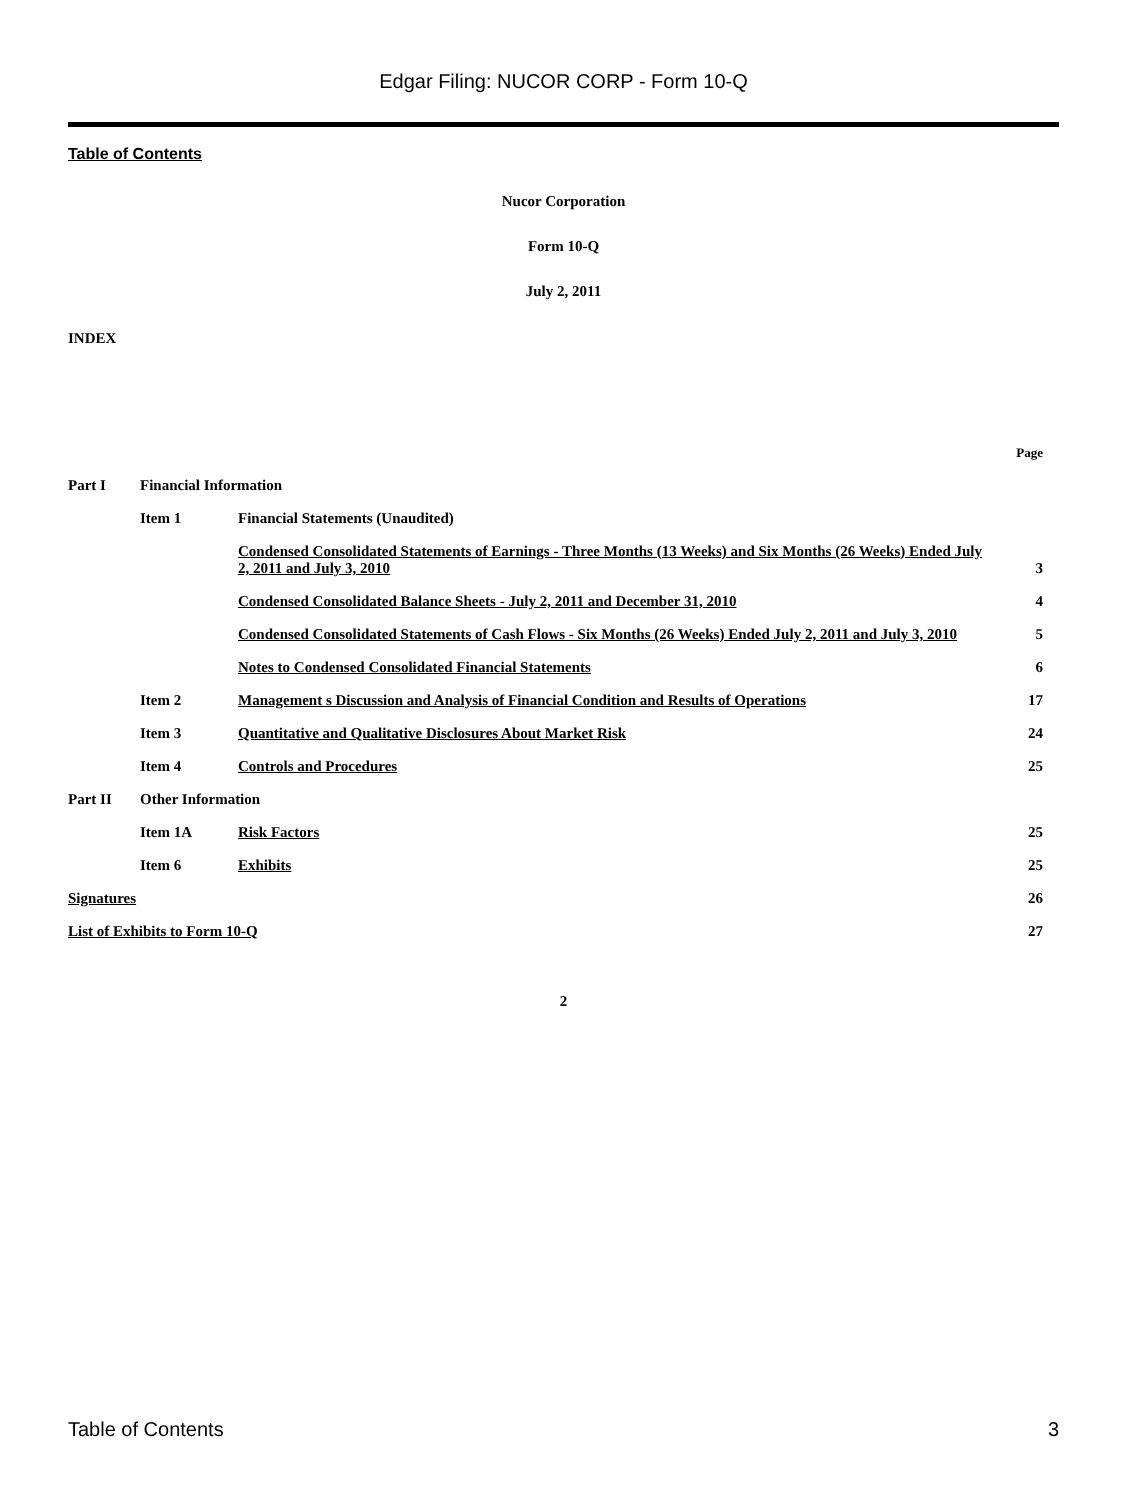Edgar Filing: NUCOR CORP - Form 10-Q
Table of Contents
Nucor Corporation
Form 10-Q
July 2, 2011
INDEX
| | | | Page |
| Part I | Financial Information | | |
| | Item 1 | Financial Statements (Unaudited) | |
| | | Condensed Consolidated Statements of Earnings - Three Months (13 Weeks) and Six Months (26 Weeks) Ended July 2, 2011 and July 3, 2010 | 3 |
| | | Condensed Consolidated Balance Sheets - July 2, 2011 and December 31, 2010 | 4 |
| | | Condensed Consolidated Statements of Cash Flows - Six Months (26 Weeks) Ended July 2, 2011 and July 3, 2010 | 5 |
| | | Notes to Condensed Consolidated Financial Statements | 6 |
| | Item 2 | Management s Discussion and Analysis of Financial Condition and Results of Operations | 17 |
| | Item 3 | Quantitative and Qualitative Disclosures About Market Risk | 24 |
| | Item 4 | Controls and Procedures | 25 |
| Part II | Other Information | | |
| | Item 1A | Risk Factors | 25 |
| | Item 6 | Exhibits | 25 |
| Signatures | | | 26 |
| List of Exhibits to Form 10-Q | | | 27 |
2
Table of Contents 3